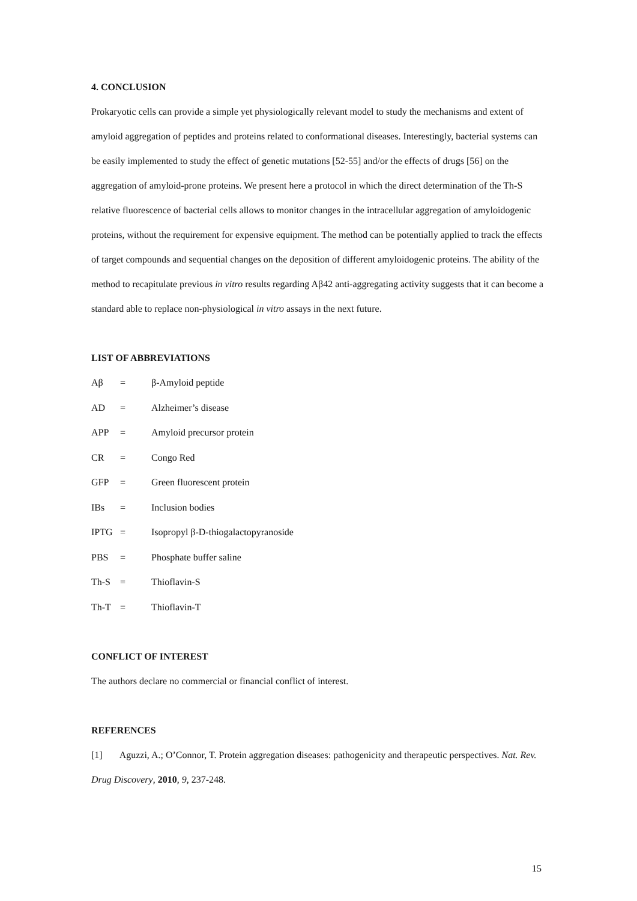4. CONCLUSION
Prokaryotic cells can provide a simple yet physiologically relevant model to study the mechanisms and extent of amyloid aggregation of peptides and proteins related to conformational diseases. Interestingly, bacterial systems can be easily implemented to study the effect of genetic mutations [52-55] and/or the effects of drugs [56] on the aggregation of amyloid-prone proteins. We present here a protocol in which the direct determination of the Th-S relative fluorescence of bacterial cells allows to monitor changes in the intracellular aggregation of amyloidogenic proteins, without the requirement for expensive equipment. The method can be potentially applied to track the effects of target compounds and sequential changes on the deposition of different amyloidogenic proteins. The ability of the method to recapitulate previous in vitro results regarding Aβ42 anti-aggregating activity suggests that it can become a standard able to replace non-physiological in vitro assays in the next future.
LIST OF ABBREVIATIONS
| Aβ | = | β-Amyloid peptide |
| AD | = | Alzheimer’s disease |
| APP | = | Amyloid precursor protein |
| CR | = | Congo Red |
| GFP | = | Green fluorescent protein |
| IBs | = | Inclusion bodies |
| IPTG | = | Isopropyl β-D-thiogalactopyranoside |
| PBS | = | Phosphate buffer saline |
| Th-S | = | Thioflavin-S |
| Th-T | = | Thioflavin-T |
CONFLICT OF INTEREST
The authors declare no commercial or financial conflict of interest.
REFERENCES
[1] Aguzzi, A.; O’Connor, T. Protein aggregation diseases: pathogenicity and therapeutic perspectives. Nat. Rev. Drug Discovery, 2010, 9, 237-248.
15